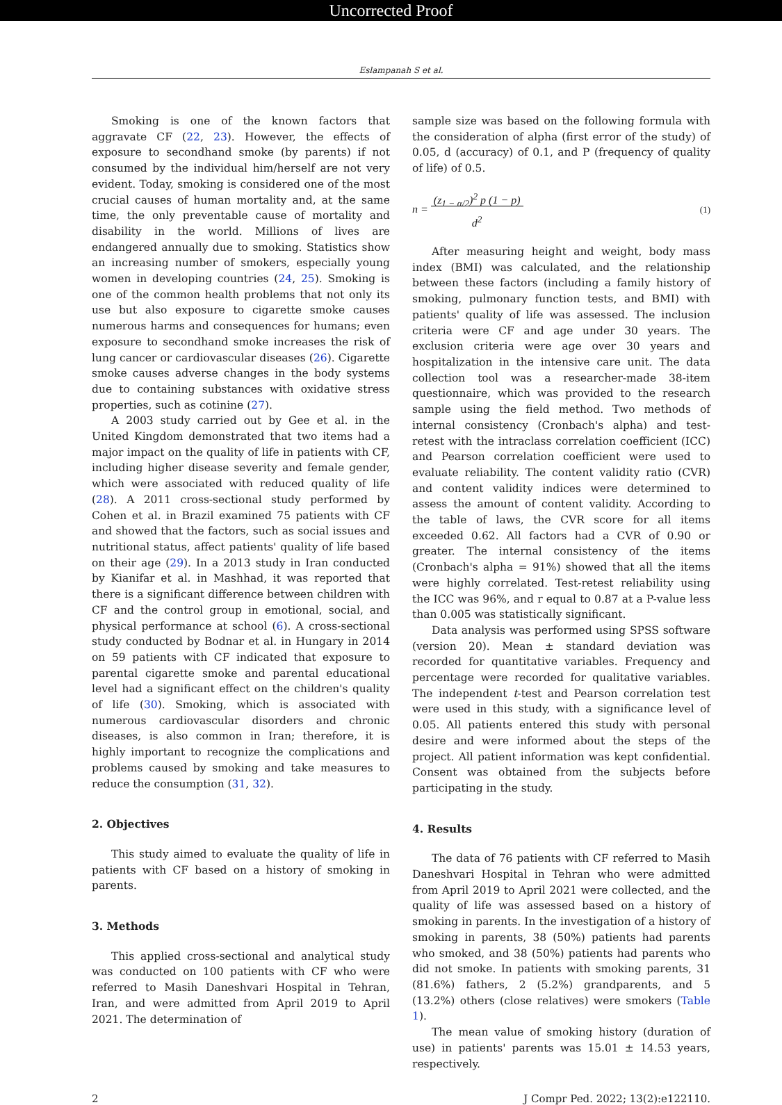Uncorrected Proof
Eslampanah S et al.
Smoking is one of the known factors that aggravate CF (22, 23). However, the effects of exposure to secondhand smoke (by parents) if not consumed by the individual him/herself are not very evident. Today, smoking is considered one of the most crucial causes of human mortality and, at the same time, the only preventable cause of mortality and disability in the world. Millions of lives are endangered annually due to smoking. Statistics show an increasing number of smokers, especially young women in developing countries (24, 25). Smoking is one of the common health problems that not only its use but also exposure to cigarette smoke causes numerous harms and consequences for humans; even exposure to secondhand smoke increases the risk of lung cancer or cardiovascular diseases (26). Cigarette smoke causes adverse changes in the body systems due to containing substances with oxidative stress properties, such as cotinine (27).
A 2003 study carried out by Gee et al. in the United Kingdom demonstrated that two items had a major impact on the quality of life in patients with CF, including higher disease severity and female gender, which were associated with reduced quality of life (28). A 2011 cross-sectional study performed by Cohen et al. in Brazil examined 75 patients with CF and showed that the factors, such as social issues and nutritional status, affect patients' quality of life based on their age (29). In a 2013 study in Iran conducted by Kianifar et al. in Mashhad, it was reported that there is a significant difference between children with CF and the control group in emotional, social, and physical performance at school (6). A cross-sectional study conducted by Bodnar et al. in Hungary in 2014 on 59 patients with CF indicated that exposure to parental cigarette smoke and parental educational level had a significant effect on the children's quality of life (30). Smoking, which is associated with numerous cardiovascular disorders and chronic diseases, is also common in Iran; therefore, it is highly important to recognize the complications and problems caused by smoking and take measures to reduce the consumption (31, 32).
2. Objectives
This study aimed to evaluate the quality of life in patients with CF based on a history of smoking in parents.
3. Methods
This applied cross-sectional and analytical study was conducted on 100 patients with CF who were referred to Masih Daneshvari Hospital in Tehran, Iran, and were admitted from April 2019 to April 2021. The determination of
sample size was based on the following formula with the consideration of alpha (first error of the study) of 0.05, d (accuracy) of 0.1, and P (frequency of quality of life) of 0.5.
n = (z<sub>1 − α/2</sub>)<sup>2</sup> p (1 − p)
d<sup>2</sup> (1)
After measuring height and weight, body mass index (BMI) was calculated, and the relationship between these factors (including a family history of smoking, pulmonary function tests, and BMI) with patients' quality of life was assessed. The inclusion criteria were CF and age under 30 years. The exclusion criteria were age over 30 years and hospitalization in the intensive care unit. The data collection tool was a researcher-made 38-item questionnaire, which was provided to the research sample using the field method. Two methods of internal consistency (Cronbach's alpha) and test-retest with the intraclass correlation coefficient (ICC) and Pearson correlation coefficient were used to evaluate reliability. The content validity ratio (CVR) and content validity indices were determined to assess the amount of content validity. According to the table of laws, the CVR score for all items exceeded 0.62. All factors had a CVR of 0.90 or greater. The internal consistency of the items (Cronbach's alpha = 91%) showed that all the items were highly correlated. Test-retest reliability using the ICC was 96%, and r equal to 0.87 at a P-value less than 0.005 was statistically significant.
Data analysis was performed using SPSS software (version 20). Mean ± standard deviation was recorded for quantitative variables. Frequency and percentage were recorded for qualitative variables. The independent t-test and Pearson correlation test were used in this study, with a significance level of 0.05. All patients entered this study with personal desire and were informed about the steps of the project. All patient information was kept confidential. Consent was obtained from the subjects before participating in the study.
4. Results
The data of 76 patients with CF referred to Masih Daneshvari Hospital in Tehran who were admitted from April 2019 to April 2021 were collected, and the quality of life was assessed based on a history of smoking in parents. In the investigation of a history of smoking in parents, 38 (50%) patients had parents who smoked, and 38 (50%) patients had parents who did not smoke. In patients with smoking parents, 31 (81.6%) fathers, 2 (5.2%) grandparents, and 5 (13.2%) others (close relatives) were smokers (Table 1).
The mean value of smoking history (duration of use) in patients' parents was 15.01 ± 14.53 years, respectively.
2 J Compr Ped. 2022; 13(2):e122110.